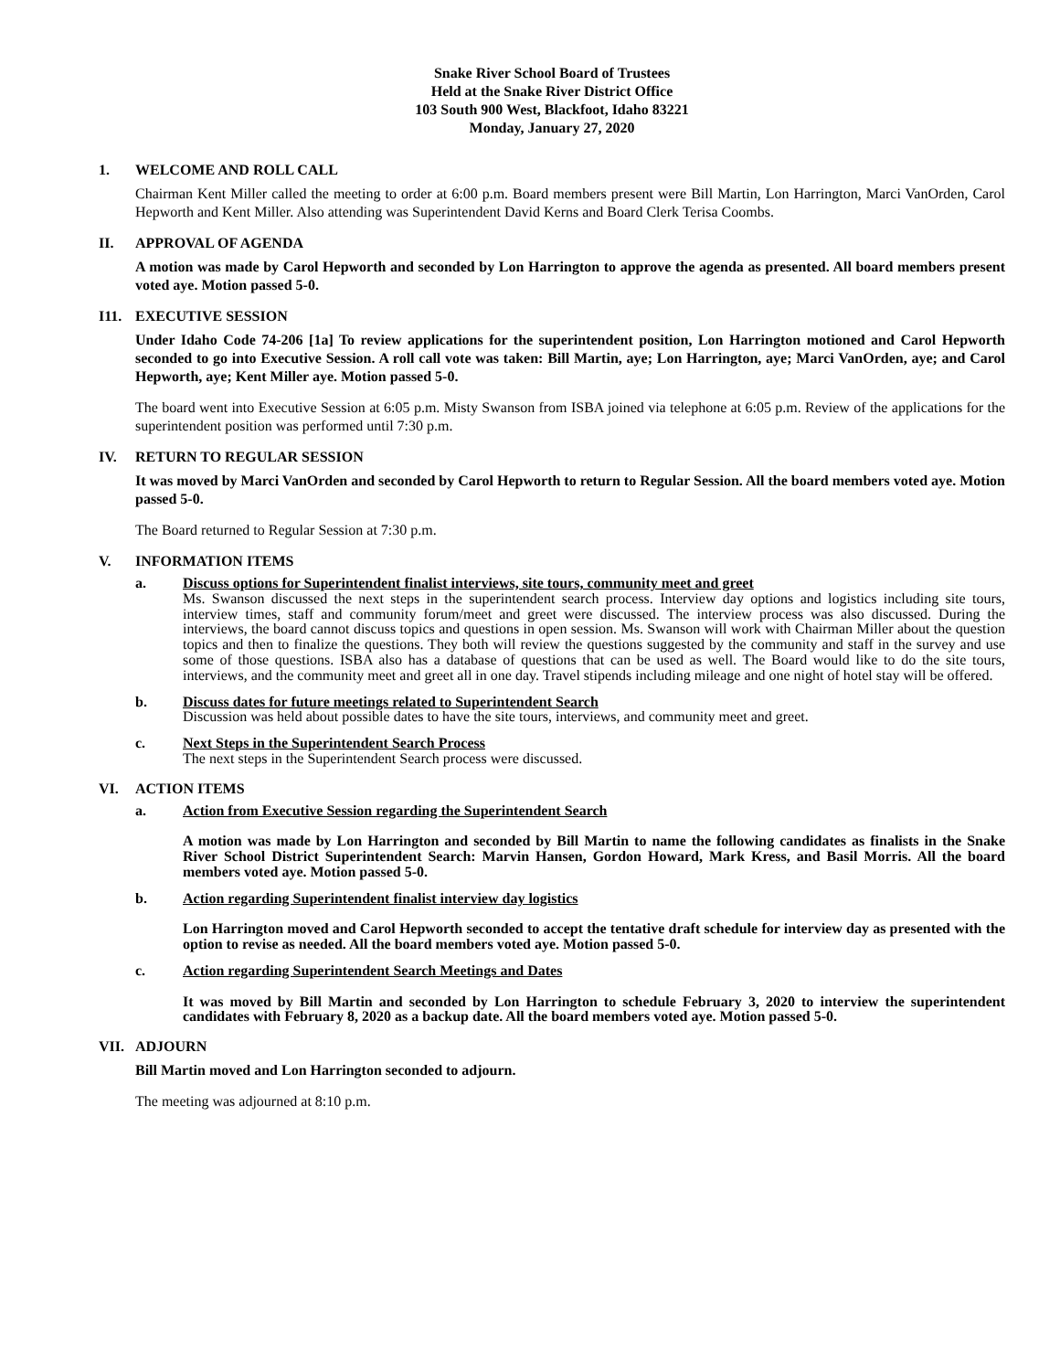Snake River School Board of Trustees
Held at the Snake River District Office
103 South 900 West, Blackfoot, Idaho 83221
Monday, January 27, 2020
1. WELCOME AND ROLL CALL
Chairman Kent Miller called the meeting to order at 6:00 p.m. Board members present were Bill Martin, Lon Harrington, Marci VanOrden, Carol Hepworth and Kent Miller. Also attending was Superintendent David Kerns and Board Clerk Terisa Coombs.
II. APPROVAL OF AGENDA
A motion was made by Carol Hepworth and seconded by Lon Harrington to approve the agenda as presented. All board members present voted aye. Motion passed 5-0.
I11. EXECUTIVE SESSION
Under Idaho Code 74-206 [1a] To review applications for the superintendent position, Lon Harrington motioned and Carol Hepworth seconded to go into Executive Session. A roll call vote was taken: Bill Martin, aye; Lon Harrington, aye; Marci VanOrden, aye; and Carol Hepworth, aye; Kent Miller aye. Motion passed 5-0.
The board went into Executive Session at 6:05 p.m. Misty Swanson from ISBA joined via telephone at 6:05 p.m. Review of the applications for the superintendent position was performed until 7:30 p.m.
IV. RETURN TO REGULAR SESSION
It was moved by Marci VanOrden and seconded by Carol Hepworth to return to Regular Session. All the board members voted aye. Motion passed 5-0.
The Board returned to Regular Session at 7:30 p.m.
V. INFORMATION ITEMS
a. Discuss options for Superintendent finalist interviews, site tours, community meet and greet
Ms. Swanson discussed the next steps in the superintendent search process. Interview day options and logistics including site tours, interview times, staff and community forum/meet and greet were discussed. The interview process was also discussed. During the interviews, the board cannot discuss topics and questions in open session. Ms. Swanson will work with Chairman Miller about the question topics and then to finalize the questions. They both will review the questions suggested by the community and staff in the survey and use some of those questions. ISBA also has a database of questions that can be used as well. The Board would like to do the site tours, interviews, and the community meet and greet all in one day. Travel stipends including mileage and one night of hotel stay will be offered.
b. Discuss dates for future meetings related to Superintendent Search
Discussion was held about possible dates to have the site tours, interviews, and community meet and greet.
c. Next Steps in the Superintendent Search Process
The next steps in the Superintendent Search process were discussed.
VI. ACTION ITEMS
a. Action from Executive Session regarding the Superintendent Search
A motion was made by Lon Harrington and seconded by Bill Martin to name the following candidates as finalists in the Snake River School District Superintendent Search: Marvin Hansen, Gordon Howard, Mark Kress, and Basil Morris. All the board members voted aye. Motion passed 5-0.
b. Action regarding Superintendent finalist interview day logistics
Lon Harrington moved and Carol Hepworth seconded to accept the tentative draft schedule for interview day as presented with the option to revise as needed. All the board members voted aye. Motion passed 5-0.
c. Action regarding Superintendent Search Meetings and Dates
It was moved by Bill Martin and seconded by Lon Harrington to schedule February 3, 2020 to interview the superintendent candidates with February 8, 2020 as a backup date. All the board members voted aye. Motion passed 5-0.
VII. ADJOURN
Bill Martin moved and Lon Harrington seconded to adjourn.
The meeting was adjourned at 8:10 p.m.